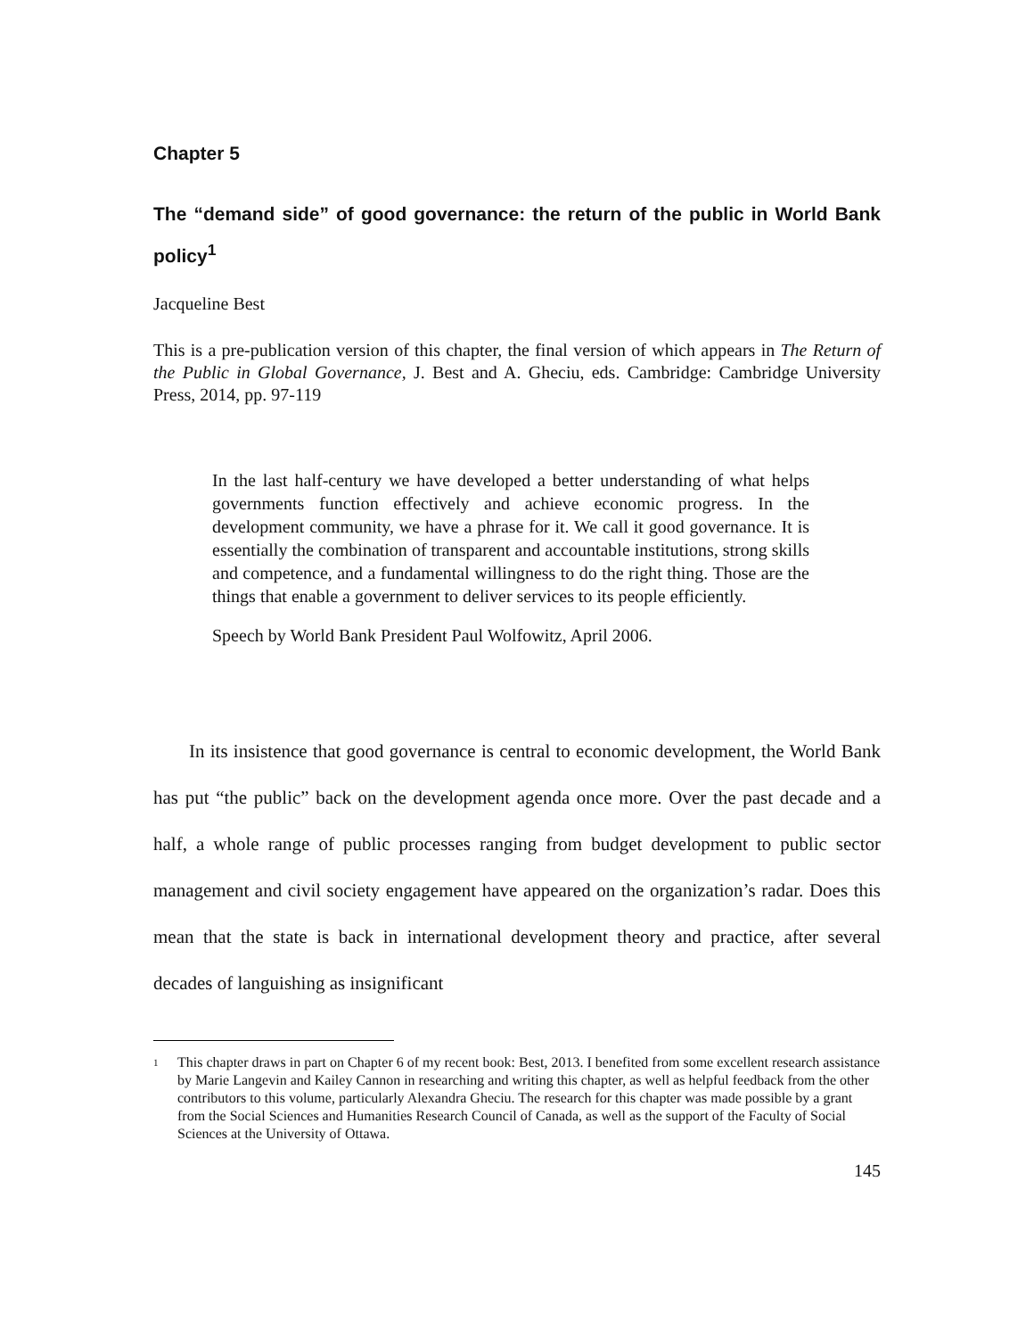Chapter 5
The “demand side” of good governance: the return of the public in World Bank policy<sup>1</sup>
Jacqueline Best
This is a pre-publication version of this chapter, the final version of which appears in The Return of the Public in Global Governance, J. Best and A. Gheciu, eds. Cambridge: Cambridge University Press, 2014, pp. 97-119
In the last half-century we have developed a better understanding of what helps governments function effectively and achieve economic progress. In the development community, we have a phrase for it. We call it good governance. It is essentially the combination of transparent and accountable institutions, strong skills and competence, and a fundamental willingness to do the right thing. Those are the things that enable a government to deliver services to its people efficiently.
Speech by World Bank President Paul Wolfowitz, April 2006.
In its insistence that good governance is central to economic development, the World Bank has put “the public” back on the development agenda once more. Over the past decade and a half, a whole range of public processes ranging from budget development to public sector management and civil society engagement have appeared on the organization’s radar. Does this mean that the state is back in international development theory and practice, after several decades of languishing as insignificant
<sup>1</sup> This chapter draws in part on Chapter 6 of my recent book: Best, 2013. I benefited from some excellent research assistance by Marie Langevin and Kailey Cannon in researching and writing this chapter, as well as helpful feedback from the other contributors to this volume, particularly Alexandra Gheciu. The research for this chapter was made possible by a grant from the Social Sciences and Humanities Research Council of Canada, as well as the support of the Faculty of Social Sciences at the University of Ottawa.
145